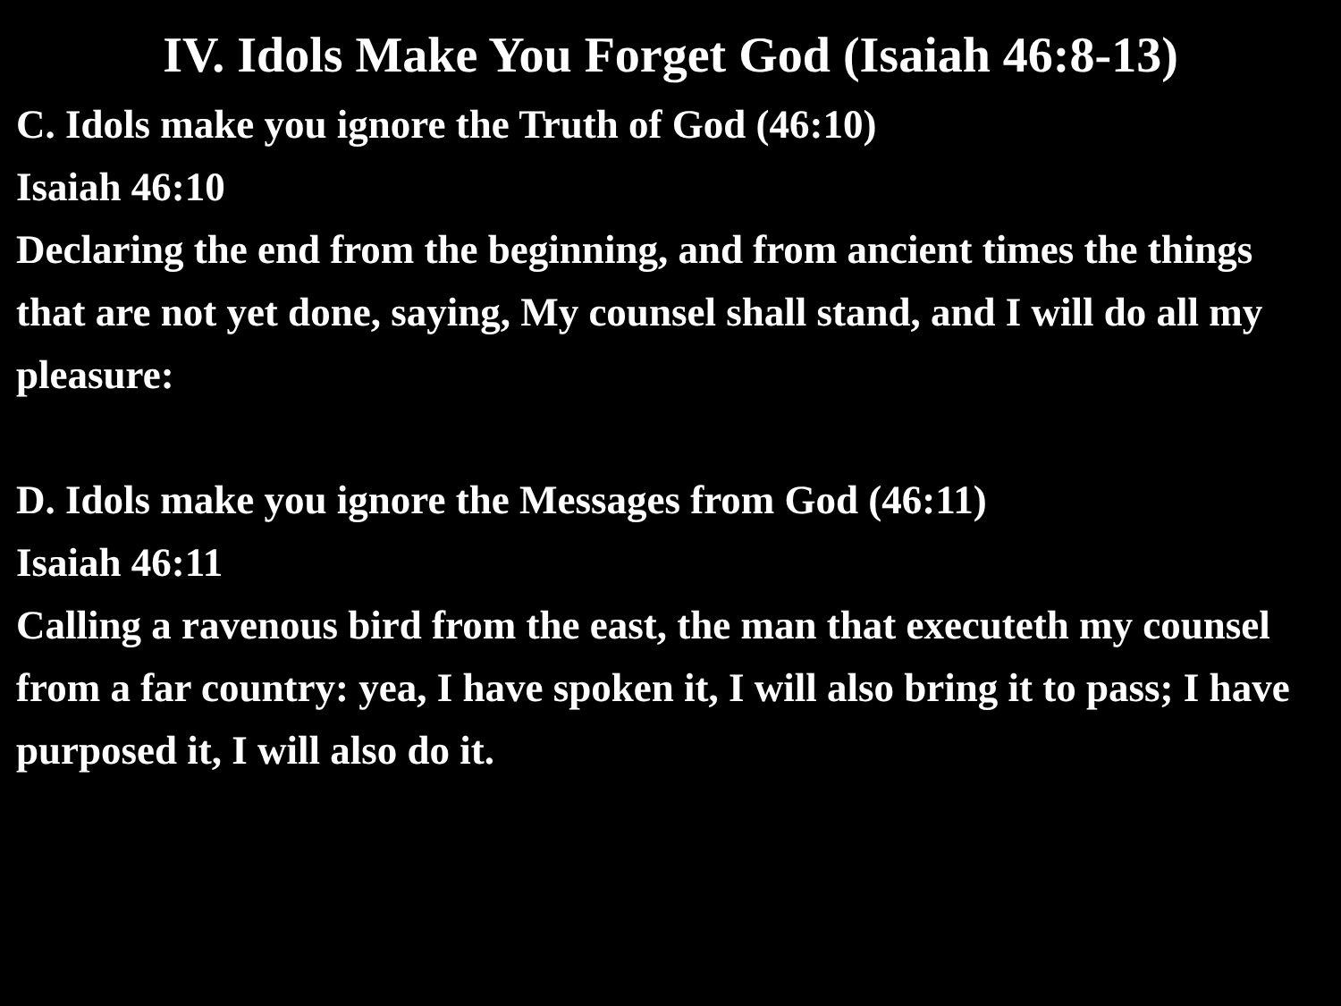IV. Idols Make You Forget God (Isaiah 46:8-13)
C. Idols make you ignore the Truth of God (46:10)
Isaiah 46:10
Declaring the end from the beginning, and from ancient times the things that are not yet done, saying, My counsel shall stand, and I will do all my pleasure:
D. Idols make you ignore the Messages from God (46:11)
Isaiah 46:11
Calling a ravenous bird from the east, the man that executeth my counsel from a far country: yea, I have spoken it, I will also bring it to pass; I have purposed it, I will also do it.